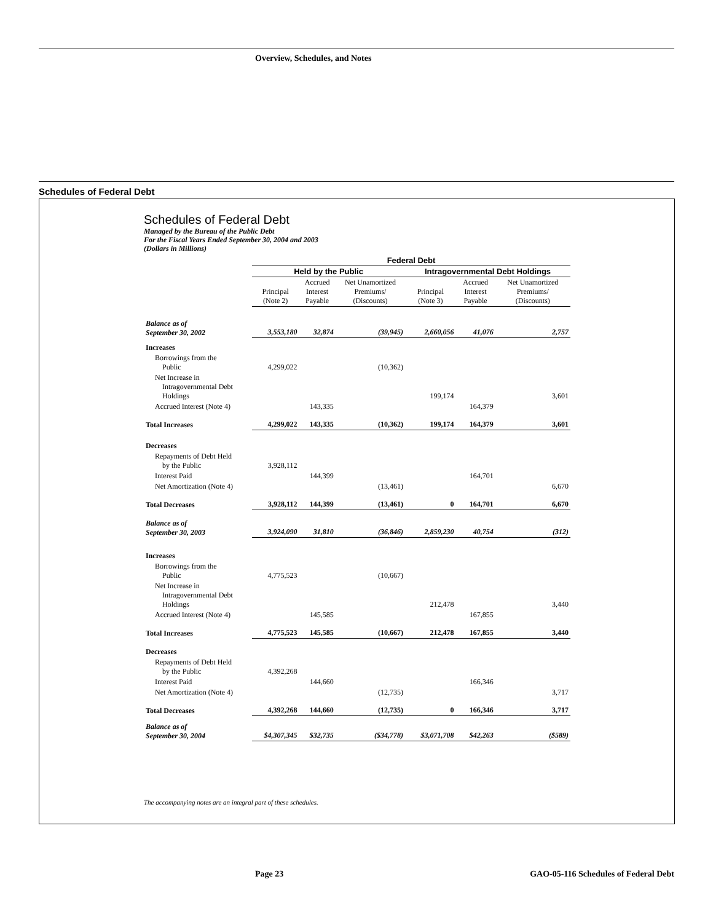Overview, Schedules, and Notes
Schedules of Federal Debt
Schedules of Federal Debt
Managed by the Bureau of the Public Debt
For the Fiscal Years Ended September 30, 2004 and 2003
(Dollars in Millions)
| | Federal Debt | | | | | |
| --- | --- | --- | --- | --- | --- | --- |
| | Held by the Public | | | Intragovernmental Debt Holdings | | |
| | Principal (Note 2) | Accrued Interest Payable | Net Unamortized Premiums/ (Discounts) | Principal (Note 3) | Accrued Interest Payable | Net Unamortized Premiums/ (Discounts) |
| Balance as of September 30, 2002 | 3,553,180 | 32,874 | (39,945) | 2,660,056 | 41,076 | 2,757 |
| Increases | | | | | | |
| Borrowings from the Public | 4,299,022 | | (10,362) | | | |
| Net Increase in Intragovernmental Debt Holdings | | | | 199,174 | | 3,601 |
| Accrued Interest (Note 4) | | 143,335 | | | 164,379 | |
| Total Increases | 4,299,022 | 143,335 | (10,362) | 199,174 | 164,379 | 3,601 |
| Decreases | | | | | | |
| Repayments of Debt Held by the Public | 3,928,112 | | | | | |
| Interest Paid | | 144,399 | | | 164,701 | |
| Net Amortization (Note 4) | | | (13,461) | | | 6,670 |
| Total Decreases | 3,928,112 | 144,399 | (13,461) | 0 | 164,701 | 6,670 |
| Balance as of September 30, 2003 | 3,924,090 | 31,810 | (36,846) | 2,859,230 | 40,754 | (312) |
| Increases | | | | | | |
| Borrowings from the Public | 4,775,523 | | (10,667) | | | |
| Net Increase in Intragovernmental Debt Holdings | | | | 212,478 | | 3,440 |
| Accrued Interest (Note 4) | | 145,585 | | | 167,855 | |
| Total Increases | 4,775,523 | 145,585 | (10,667) | 212,478 | 167,855 | 3,440 |
| Decreases | | | | | | |
| Repayments of Debt Held by the Public | 4,392,268 | | | | | |
| Interest Paid | | 144,660 | | | 166,346 | |
| Net Amortization (Note 4) | | | (12,735) | | | 3,717 |
| Total Decreases | 4,392,268 | 144,660 | (12,735) | 0 | 166,346 | 3,717 |
| Balance as of September 30, 2004 | $4,307,345 | $32,735 | ($34,778) | $3,071,708 | $42,263 | ($589) |
The accompanying notes are an integral part of these schedules.
Page 23 GAO-05-116 Schedules of Federal Debt